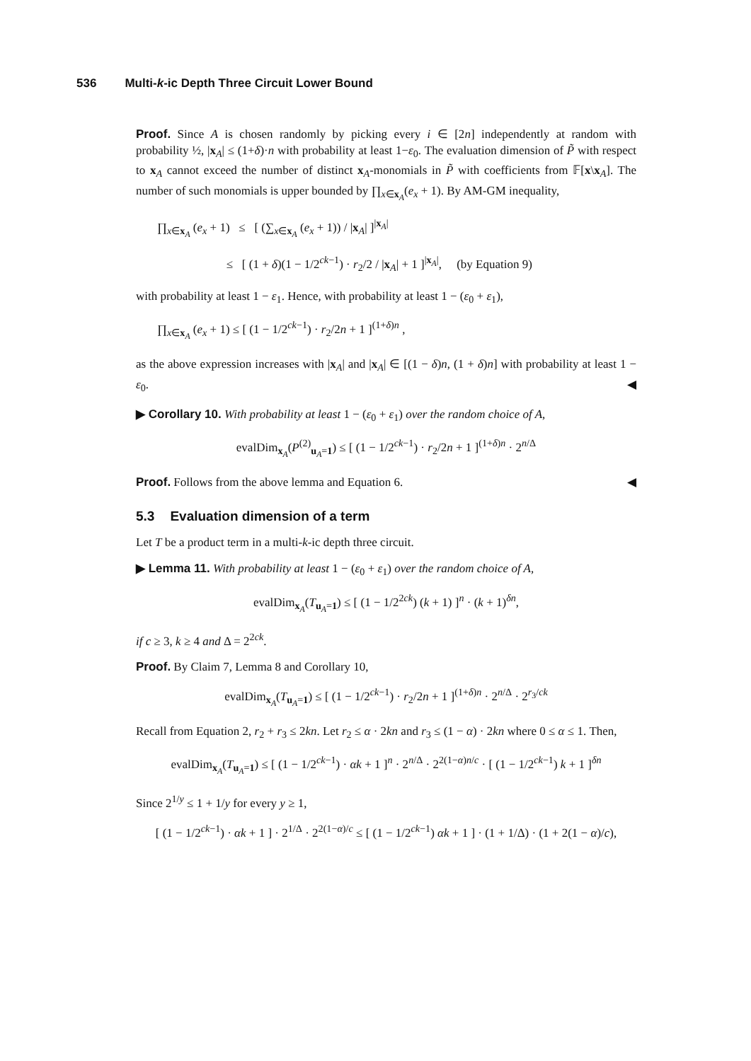536 Multi-k-ic Depth Three Circuit Lower Bound
Proof. Since A is chosen randomly by picking every i ∈ [2n] independently at random with probability ½, |x<sub>A</sub>| ≤ (1+δ)·n with probability at least 1−ε<sub>0</sub>. The evaluation dimension of P̃ with respect to x<sub>A</sub> cannot exceed the number of distinct x<sub>A</sub>-monomials in P̃ with coefficients from 𝔽[x\x<sub>A</sub>]. The number of such monomials is upper bounded by ∏<sub>x∈x<sub>A</sub></sub>(e<sub>x</sub> + 1). By AM-GM inequality,
∏<sub>x∈x<sub>A</sub></sub> (e<sub>x</sub> + 1) ≤ [ (∑<sub>x∈x<sub>A</sub></sub> (e<sub>x</sub> + 1)) / |x<sub>A</sub>| ]<sup>|x<sub>A</sub>|</sup>
≤ [ (1 + δ)(1 − 1/2<sup>ck−1</sup>) · r<sub>2</sub>/2 / |x<sub>A</sub>| + 1 ]<sup>|x<sub>A</sub>|</sup>, (by Equation 9)
with probability at least 1 − ε<sub>1</sub>. Hence, with probability at least 1 − (ε<sub>0</sub> + ε<sub>1</sub>),
∏<sub>x∈x<sub>A</sub></sub> (e<sub>x</sub> + 1) ≤ [ (1 − 1/2<sup>ck−1</sup>) · r<sub>2</sub>/2n + 1 ]<sup>(1+δ)n</sup> ,
as the above expression increases with |x<sub>A</sub>| and |x<sub>A</sub>| ∈ [(1 − δ)n, (1 + δ)n] with probability at least 1 − ε<sub>0</sub>. ◀
▶ Corollary 10. With probability at least 1 − (ε<sub>0</sub> + ε<sub>1</sub>) over the random choice of A,
evalDim<sub>x<sub>A</sub></sub>(P<sup>(2)</sup><sub>u<sub>A</sub>=1</sub>) ≤ [ (1 − 1/2<sup>ck−1</sup>) · r<sub>2</sub>/2n + 1 ]<sup>(1+δ)n</sup> · 2<sup>n/Δ</sup>
Proof. Follows from the above lemma and Equation 6. ◀
5.3 Evaluation dimension of a term
Let T be a product term in a multi-k-ic depth three circuit.
▶ Lemma 11. With probability at least 1 − (ε<sub>0</sub> + ε<sub>1</sub>) over the random choice of A,
evalDim<sub>x<sub>A</sub></sub>(T<sub>u<sub>A</sub>=1</sub>) ≤ [ (1 − 1/2<sup>2ck</sup>) (k + 1) ]<sup>n</sup> · (k + 1)<sup>δn</sup>,
if c ≥ 3, k ≥ 4 and Δ = 2<sup>2ck</sup>.
Proof. By Claim 7, Lemma 8 and Corollary 10,
evalDim<sub>x<sub>A</sub></sub>(T<sub>u<sub>A</sub>=1</sub>) ≤ [ (1 − 1/2<sup>ck−1</sup>) · r<sub>2</sub>/2n + 1 ]<sup>(1+δ)n</sup> · 2<sup>n/Δ</sup> · 2<sup>r<sub>3</sub>/ck</sup>
Recall from Equation 2, r<sub>2</sub> + r<sub>3</sub> ≤ 2kn. Let r<sub>2</sub> ≤ α · 2kn and r<sub>3</sub> ≤ (1 − α) · 2kn where 0 ≤ α ≤ 1. Then,
evalDim<sub>x<sub>A</sub></sub>(T<sub>u<sub>A</sub>=1</sub>) ≤ [ (1 − 1/2<sup>ck−1</sup>) · αk + 1 ]<sup>n</sup> · 2<sup>n/Δ</sup> · 2<sup>2(1−α)n/c</sup> · [ (1 − 1/2<sup>ck−1</sup>) k + 1 ]<sup>δn</sup>
Since 2<sup>1/y</sup> ≤ 1 + 1/y for every y ≥ 1,
[ (1 − 1/2<sup>ck−1</sup>) · αk + 1 ] · 2<sup>1/Δ</sup> · 2<sup>2(1−α)/c</sup> ≤ [ (1 − 1/2<sup>ck−1</sup>) αk + 1 ] · (1 + 1/Δ) · (1 + 2(1 − α)/c),